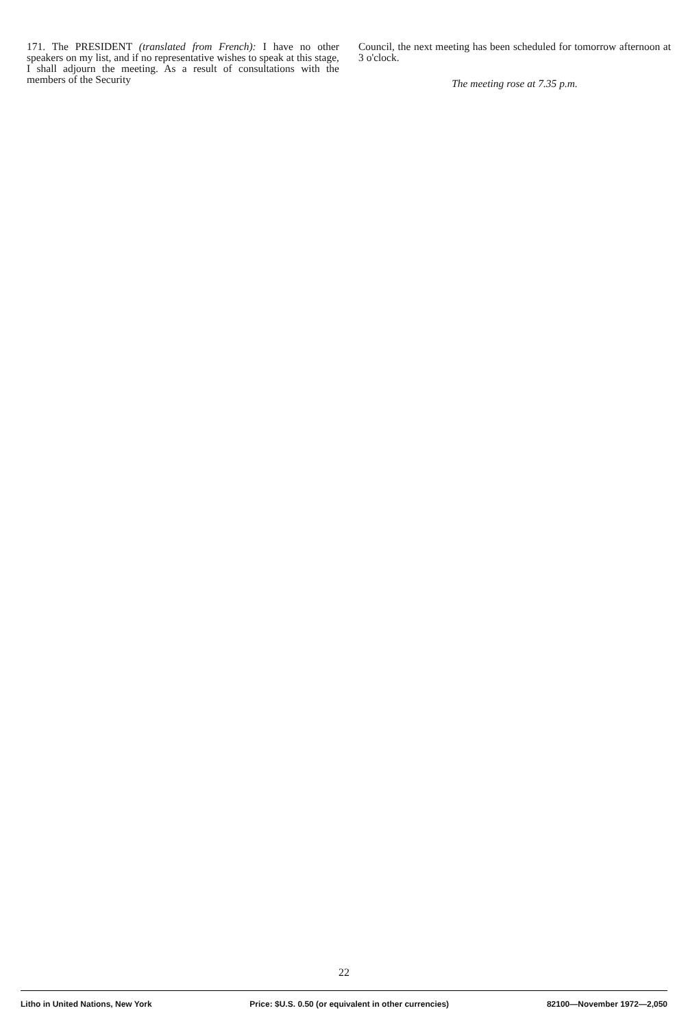171. The PRESIDENT (translated from French): I have no other speakers on my list, and if no representative wishes to speak at this stage, I shall adjourn the meeting. As a result of consultations with the members of the Security
Council, the next meeting has been scheduled for tomorrow afternoon at 3 o'clock.
The meeting rose at 7.35 p.m.
22
Litho in United Nations, New York Price: $U.S. 0.50 (or equivalent in other currencies) 82100—November 1972—2,050